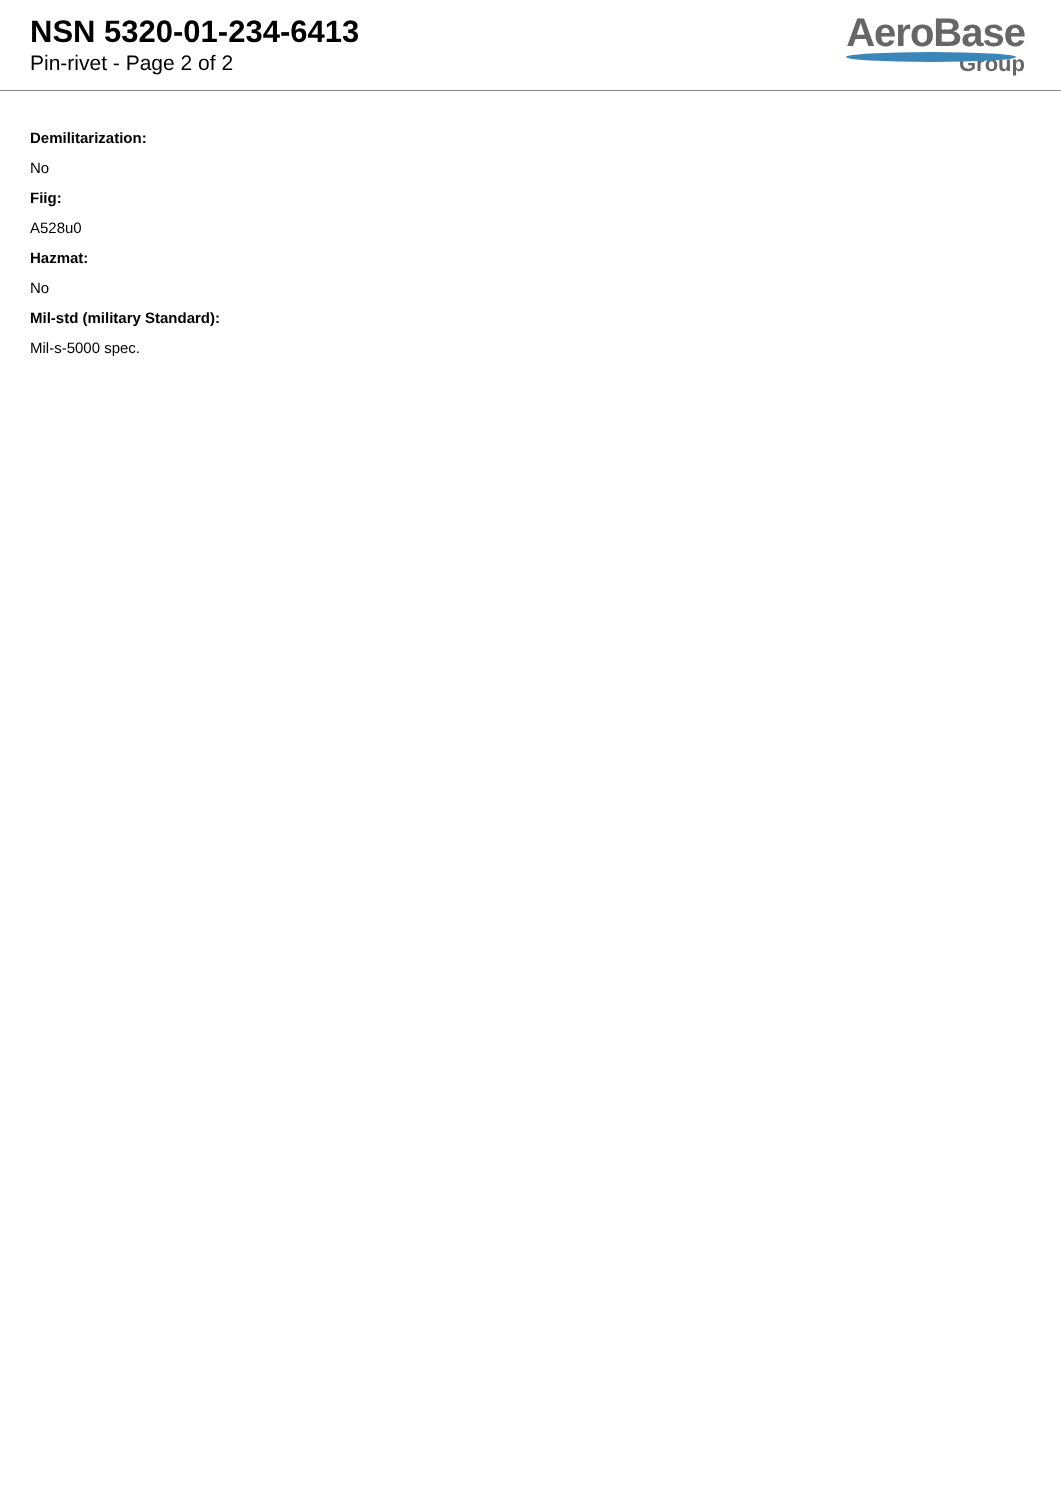NSN 5320-01-234-6413
Pin-rivet - Page 2 of 2
AeroBase
Group
Demilitarization:
No
Fiig:
A528u0
Hazmat:
No
Mil-std (military Standard):
Mil-s-5000 spec.